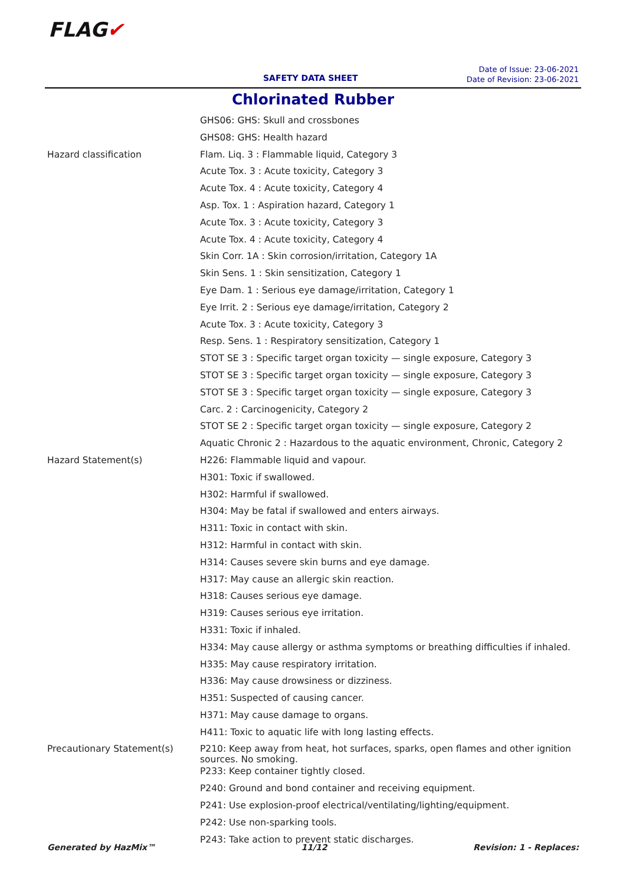FLAG✔
SAFETY DATA SHEET
Date of Issue: 23-06-2021
Date of Revision: 23-06-2021
Chlorinated Rubber
| | GHS06: GHS: Skull and crossbones |
| | GHS08: GHS: Health hazard |
| Hazard classification | Flam. Liq. 3 : Flammable liquid, Category 3 |
| | Acute Tox. 3 : Acute toxicity, Category 3 |
| | Acute Tox. 4 : Acute toxicity, Category 4 |
| | Asp. Tox. 1 : Aspiration hazard, Category 1 |
| | Acute Tox. 3 : Acute toxicity, Category 3 |
| | Acute Tox. 4 : Acute toxicity, Category 4 |
| | Skin Corr. 1A : Skin corrosion/irritation, Category 1A |
| | Skin Sens. 1 : Skin sensitization, Category 1 |
| | Eye Dam. 1 : Serious eye damage/irritation, Category 1 |
| | Eye Irrit. 2 : Serious eye damage/irritation, Category 2 |
| | Acute Tox. 3 : Acute toxicity, Category 3 |
| | Resp. Sens. 1 : Respiratory sensitization, Category 1 |
| | STOT SE 3 : Specific target organ toxicity — single exposure, Category 3 |
| | STOT SE 3 : Specific target organ toxicity — single exposure, Category 3 |
| | STOT SE 3 : Specific target organ toxicity — single exposure, Category 3 |
| | Carc. 2 : Carcinogenicity, Category 2 |
| | STOT SE 2 : Specific target organ toxicity — single exposure, Category 2 |
| | Aquatic Chronic 2 : Hazardous to the aquatic environment, Chronic, Category 2 |
| Hazard Statement(s) | H226: Flammable liquid and vapour. |
| | H301: Toxic if swallowed. |
| | H302: Harmful if swallowed. |
| | H304: May be fatal if swallowed and enters airways. |
| | H311: Toxic in contact with skin. |
| | H312: Harmful in contact with skin. |
| | H314: Causes severe skin burns and eye damage. |
| | H317: May cause an allergic skin reaction. |
| | H318: Causes serious eye damage. |
| | H319: Causes serious eye irritation. |
| | H331: Toxic if inhaled. |
| | H334: May cause allergy or asthma symptoms or breathing difficulties if inhaled. |
| | H335: May cause respiratory irritation. |
| | H336: May cause drowsiness or dizziness. |
| | H351: Suspected of causing cancer. |
| | H371: May cause damage to organs. |
| | H411: Toxic to aquatic life with long lasting effects. |
| Precautionary Statement(s) | P210: Keep away from heat, hot surfaces, sparks, open flames and other ignition sources. No smoking. |
| | P233: Keep container tightly closed. |
| | P240: Ground and bond container and receiving equipment. |
| | P241: Use explosion-proof electrical/ventilating/lighting/equipment. |
| | P242: Use non-sparking tools. |
| | P243: Take action to prevent static discharges. |
Generated by HazMix™ 11/12 Revision: 1 - Replaces: